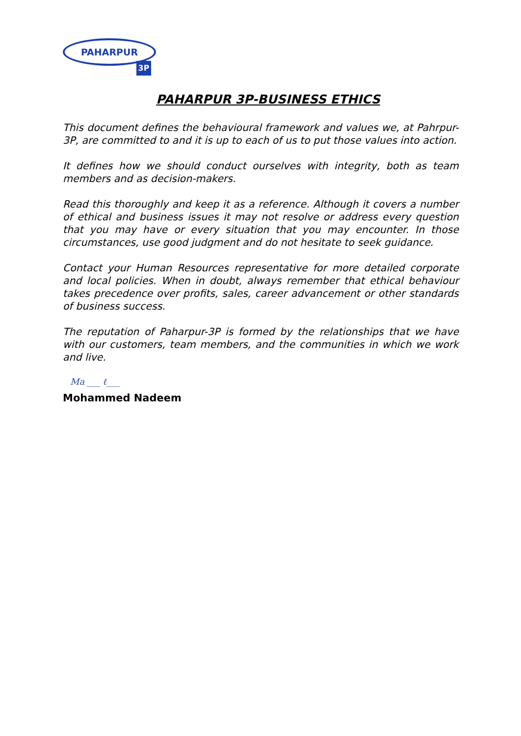PAHARPUR
3P
PAHARPUR 3P-BUSINESS ETHICS
This document defines the behavioural framework and values we, at Pahrpur-3P, are committed to and it is up to each of us to put those values into action.
It defines how we should conduct ourselves with integrity, both as team members and as decision-makers.
Read this thoroughly and keep it as a reference. Although it covers a number of ethical and business issues it may not resolve or address every question that you may have or every situation that you may encounter. In those circumstances, use good judgment and do not hesitate to seek guidance.
Contact your Human Resources representative for more detailed corporate and local policies. When in doubt, always remember that ethical behaviour takes precedence over profits, sales, career advancement or other standards of business success.
The reputation of Paharpur-3P is formed by the relationships that we have with our customers, team members, and the communities in which we work and live.
Ma ___ ℓ___
Mohammed Nadeem